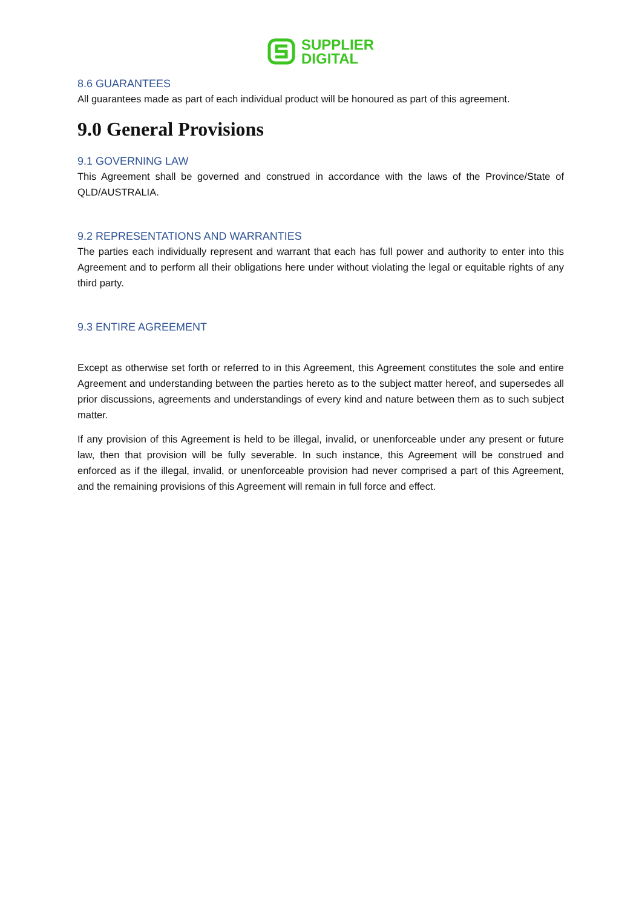SUPPLIER
DIGITAL
8.6 GUARANTEES
All guarantees made as part of each individual product will be honoured as part of this agreement.
9.0 General Provisions
9.1 GOVERNING LAW
This Agreement shall be governed and construed in accordance with the laws of the Province/State of QLD/AUSTRALIA.
9.2 REPRESENTATIONS AND WARRANTIES
The parties each individually represent and warrant that each has full power and authority to enter into this Agreement and to perform all their obligations here under without violating the legal or equitable rights of any third party.
9.3 ENTIRE AGREEMENT
Except as otherwise set forth or referred to in this Agreement, this Agreement constitutes the sole and entire Agreement and understanding between the parties hereto as to the subject matter hereof, and supersedes all prior discussions, agreements and understandings of every kind and nature between them as to such subject matter.
If any provision of this Agreement is held to be illegal, invalid, or unenforceable under any present or future law, then that provision will be fully severable. In such instance, this Agreement will be construed and enforced as if the illegal, invalid, or unenforceable provision had never comprised a part of this Agreement, and the remaining provisions of this Agreement will remain in full force and effect.